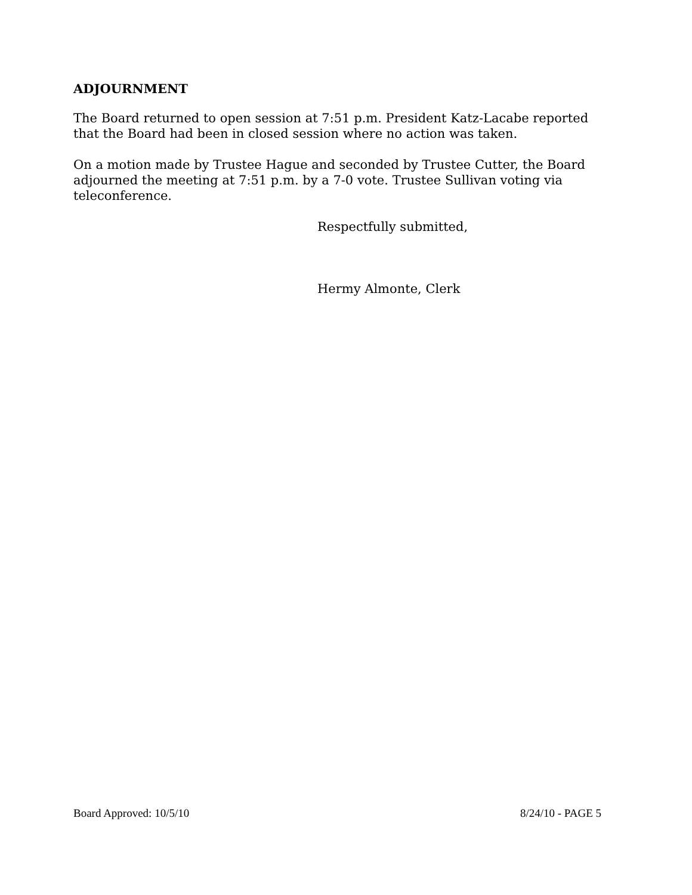ADJOURNMENT
The Board returned to open session at 7:51 p.m. President Katz-Lacabe reported that the Board had been in closed session where no action was taken.
On a motion made by Trustee Hague and seconded by Trustee Cutter, the Board adjourned the meeting at 7:51 p.m. by a 7-0 vote. Trustee Sullivan voting via teleconference.
Respectfully submitted,
Hermy Almonte, Clerk
Board Approved: 10/5/10 8/24/10 - PAGE 5